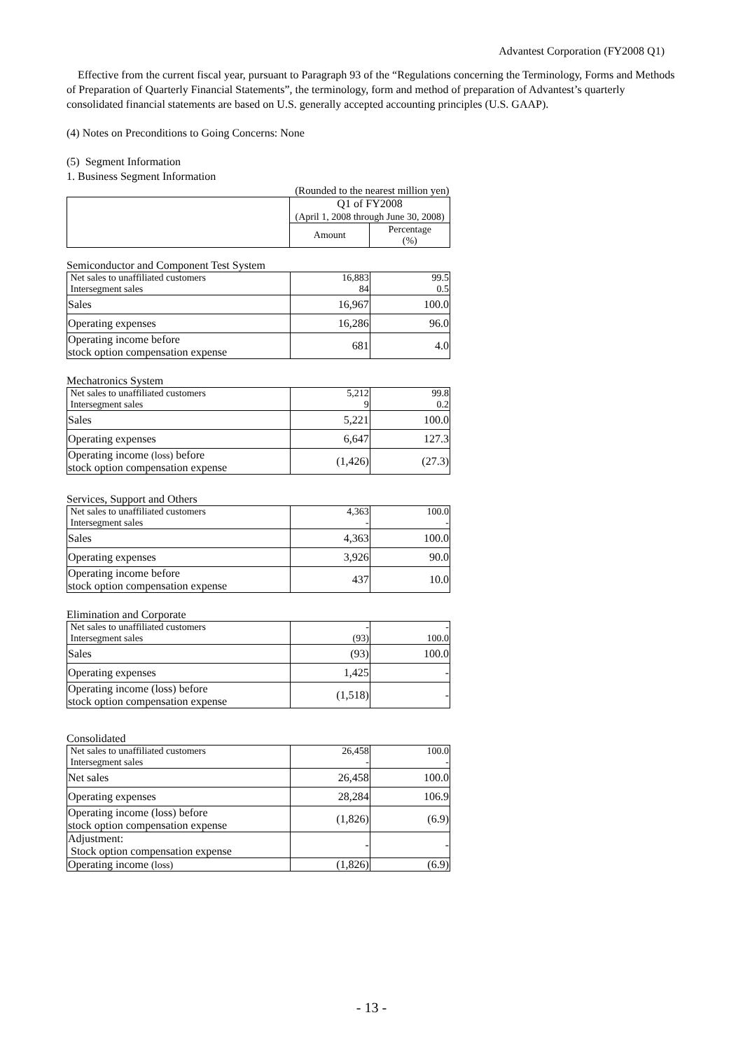Advantest Corporation (FY2008 Q1)
Effective from the current fiscal year, pursuant to Paragraph 93 of the “Regulations concerning the Terminology, Forms and Methods of Preparation of Quarterly Financial Statements”, the terminology, form and method of preparation of Advantest’s quarterly consolidated financial statements are based on U.S. generally accepted accounting principles (U.S. GAAP).
(4) Notes on Preconditions to Going Concerns: None
(5) Segment Information
1. Business Segment Information
| | (Rounded to the nearest million yen) | |
| | Q1 of FY2008 (April 1, 2008 through June 30, 2008) | |
| | Amount | Percentage (%) |
Semiconductor and Component Test System
| Net sales to unaffiliated customers Intersegment sales | 16,883 84 | 99.5 0.5 |
| Sales | 16,967 | 100.0 |
| Operating expenses | 16,286 | 96.0 |
| Operating income before stock option compensation expense | 681 | 4.0 |
Mechatronics System
| Net sales to unaffiliated customers Intersegment sales | 5,212 9 | 99.8 0.2 |
| Sales | 5,221 | 100.0 |
| Operating expenses | 6,647 | 127.3 |
| Operating income (loss) before stock option compensation expense | (1,426) | (27.3) |
Services, Support and Others
| Net sales to unaffiliated customers Intersegment sales | 4,363 - | 100.0 - |
| Sales | 4,363 | 100.0 |
| Operating expenses | 3,926 | 90.0 |
| Operating income before stock option compensation expense | 437 | 10.0 |
Elimination and Corporate
| Net sales to unaffiliated customers Intersegment sales | - (93) | - 100.0 |
| Sales | (93) | 100.0 |
| Operating expenses | 1,425 | - |
| Operating income (loss) before stock option compensation expense | (1,518) | - |
Consolidated
| Net sales to unaffiliated customers Intersegment sales | 26,458 - | 100.0 - |
| Net sales | 26,458 | 100.0 |
| Operating expenses | 28,284 | 106.9 |
| Operating income (loss) before stock option compensation expense | (1,826) | (6.9) |
| Adjustment: Stock option compensation expense | - | - |
| Operating income (loss) | (1,826) | (6.9) |
- 13 -